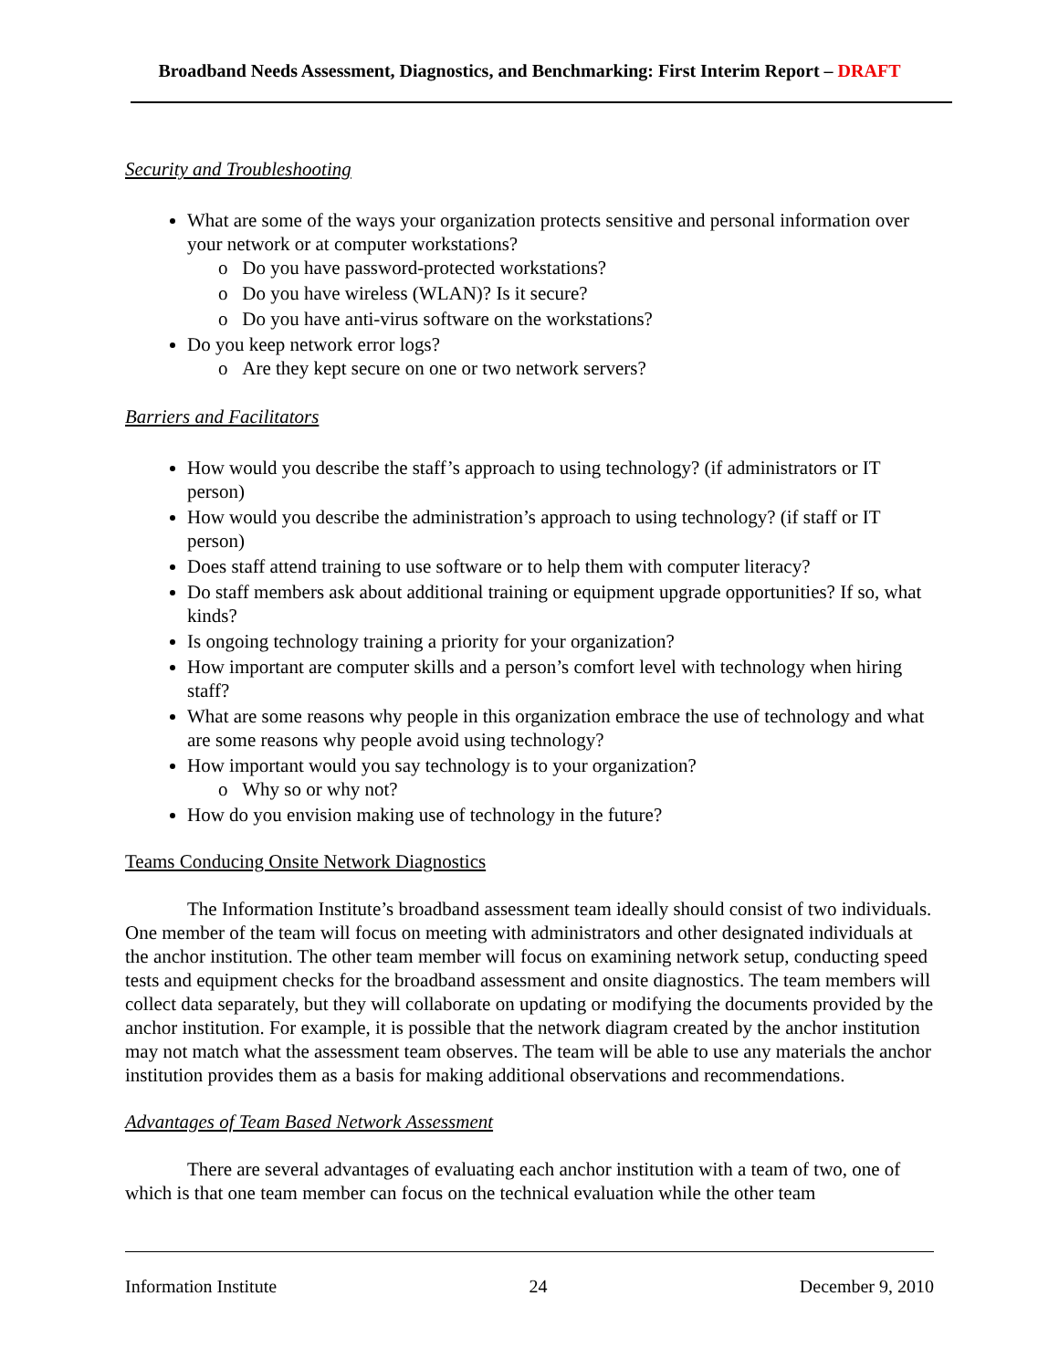Broadband Needs Assessment, Diagnostics, and Benchmarking: First Interim Report – DRAFT
Security and Troubleshooting
What are some of the ways your organization protects sensitive and personal information over your network or at computer workstations?
o Do you have password-protected workstations?
o Do you have wireless (WLAN)? Is it secure?
o Do you have anti-virus software on the workstations?
Do you keep network error logs?
o Are they kept secure on one or two network servers?
Barriers and Facilitators
How would you describe the staff’s approach to using technology? (if administrators or IT person)
How would you describe the administration’s approach to using technology? (if staff or IT person)
Does staff attend training to use software or to help them with computer literacy?
Do staff members ask about additional training or equipment upgrade opportunities? If so, what kinds?
Is ongoing technology training a priority for your organization?
How important are computer skills and a person’s comfort level with technology when hiring staff?
What are some reasons why people in this organization embrace the use of technology and what are some reasons why people avoid using technology?
How important would you say technology is to your organization?
o Why so or why not?
How do you envision making use of technology in the future?
Teams Conducing Onsite Network Diagnostics
The Information Institute’s broadband assessment team ideally should consist of two individuals. One member of the team will focus on meeting with administrators and other designated individuals at the anchor institution. The other team member will focus on examining network setup, conducting speed tests and equipment checks for the broadband assessment and onsite diagnostics. The team members will collect data separately, but they will collaborate on updating or modifying the documents provided by the anchor institution. For example, it is possible that the network diagram created by the anchor institution may not match what the assessment team observes. The team will be able to use any materials the anchor institution provides them as a basis for making additional observations and recommendations.
Advantages of Team Based Network Assessment
There are several advantages of evaluating each anchor institution with a team of two, one of which is that one team member can focus on the technical evaluation while the other team
Information Institute 24 December 9, 2010